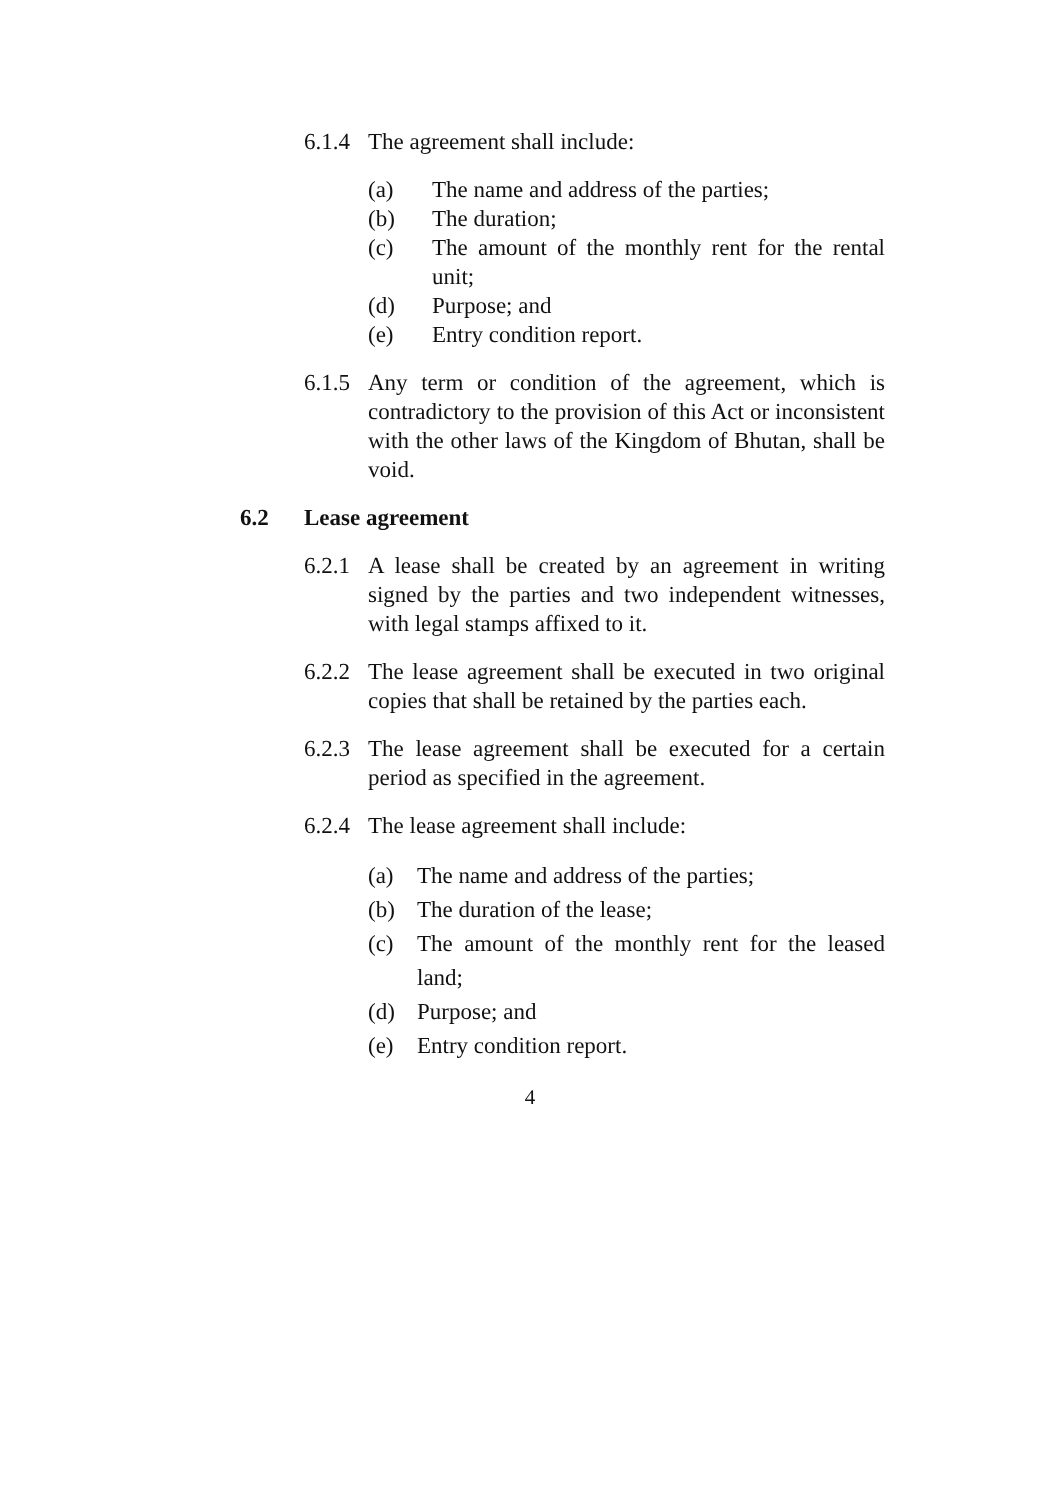6.1.4
The agreement shall include:
(a) The name and address of the parties;
(b) The duration;
(c) The amount of the monthly rent for the rental unit;
(d) Purpose; and
(e) Entry condition report.
6.1.5
Any term or condition of the agreement, which is contradictory to the provision of this Act or inconsistent with the other laws of the Kingdom of Bhutan, shall be void.
6.2 Lease agreement
6.2.1
A lease shall be created by an agreement in writing signed by the parties and two independent witnesses, with legal stamps affixed to it.
6.2.2
The lease agreement shall be executed in two original copies that shall be retained by the parties each.
6.2.3
The lease agreement shall be executed for a certain period as specified in the agreement.
6.2.4
The lease agreement shall include:
(a) The name and address of the parties;
(b) The duration of the lease;
(c) The amount of the monthly rent for the leased land;
(d) Purpose; and
(e) Entry condition report.
4